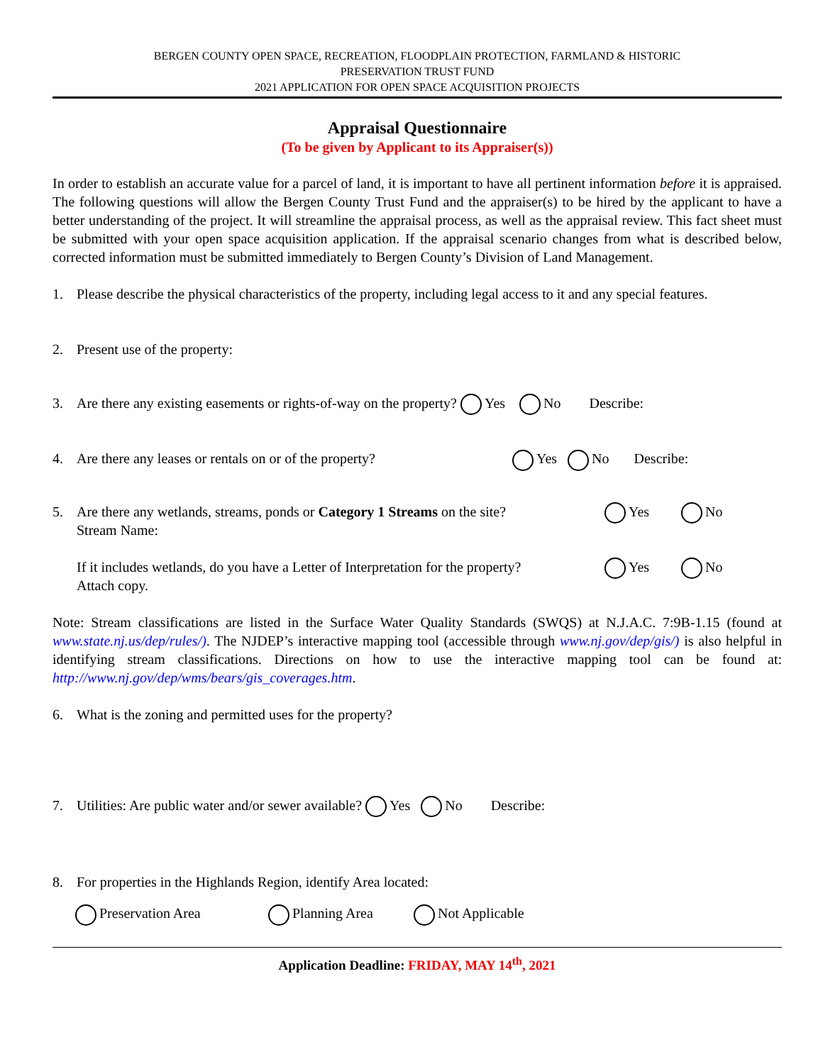BERGEN COUNTY OPEN SPACE, RECREATION, FLOODPLAIN PROTECTION, FARMLAND & HISTORIC
PRESERVATION TRUST FUND
2021 APPLICATION FOR OPEN SPACE ACQUISITION PROJECTS
Appraisal Questionnaire
(To be given by Applicant to its Appraiser(s))
In order to establish an accurate value for a parcel of land, it is important to have all pertinent information before it is appraised. The following questions will allow the Bergen County Trust Fund and the appraiser(s) to be hired by the applicant to have a better understanding of the project. It will streamline the appraisal process, as well as the appraisal review. This fact sheet must be submitted with your open space acquisition application. If the appraisal scenario changes from what is described below, corrected information must be submitted immediately to Bergen County’s Division of Land Management.
1. Please describe the physical characteristics of the property, including legal access to it and any special features.
2. Present use of the property:
3. Are there any existing easements or rights-of-way on the property? Yes No Describe:
4. Are there any leases or rentals on or of the property? Yes No Describe:
5. Are there any wetlands, streams, ponds or Category 1 Streams on the site?
Stream Name: Yes No
If it includes wetlands, do you have a Letter of Interpretation for the property?
Attach copy. Yes No
Note: Stream classifications are listed in the Surface Water Quality Standards (SWQS) at N.J.A.C. 7:9B-1.15 (found at www.state.nj.us/dep/rules/). The NJDEP’s interactive mapping tool (accessible through www.nj.gov/dep/gis/) is also helpful in identifying stream classifications. Directions on how to use the interactive mapping tool can be found at: http://www.nj.gov/dep/wms/bears/gis_coverages.htm.
6. What is the zoning and permitted uses for the property?
7. Utilities: Are public water and/or sewer available? Yes No Describe:
8. For properties in the Highlands Region, identify Area located:
Preservation Area Planning Area Not Applicable
Application Deadline: FRIDAY, MAY 14<sup>th</sup>, 2021